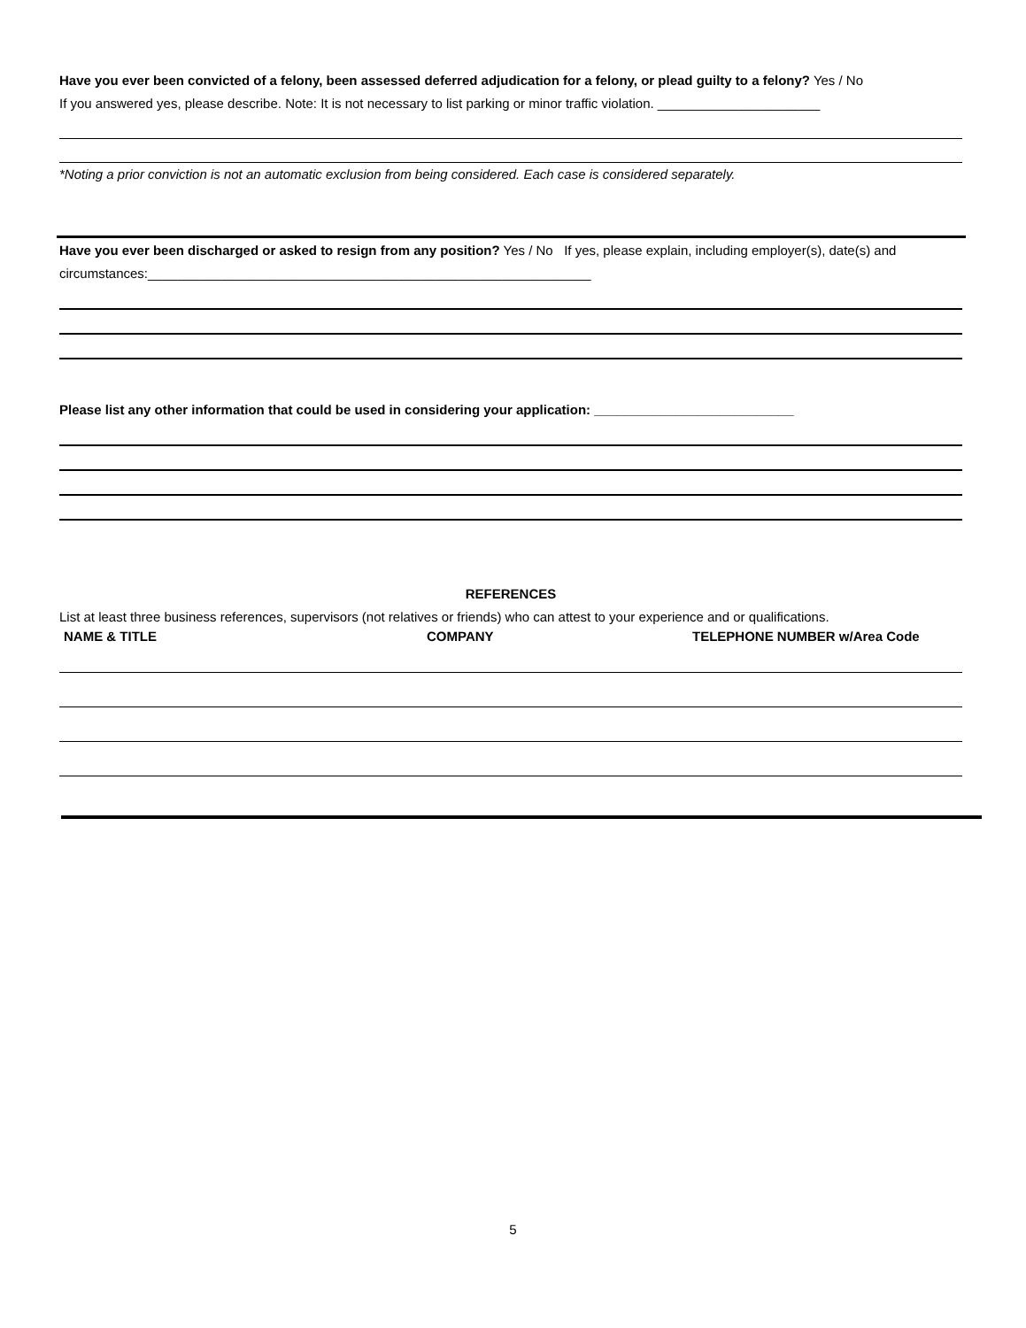Have you ever been convicted of a felony, been assessed deferred adjudication for a felony, or plead guilty to a felony? Yes / No
If you answered yes, please describe. Note: It is not necessary to list parking or minor traffic violation. ______________________
*Noting a prior conviction is not an automatic exclusion from being considered. Each case is considered separately.
Have you ever been discharged or asked to resign from any position? Yes / No If yes, please explain, including employer(s), date(s) and circumstances:____________________________________________________________
Please list any other information that could be used in considering your application: ___________________________
REFERENCES
List at least three business references, supervisors (not relatives or friends) who can attest to your experience and or qualifications.
NAME & TITLE COMPANY TELEPHONE NUMBER w/Area Code
5